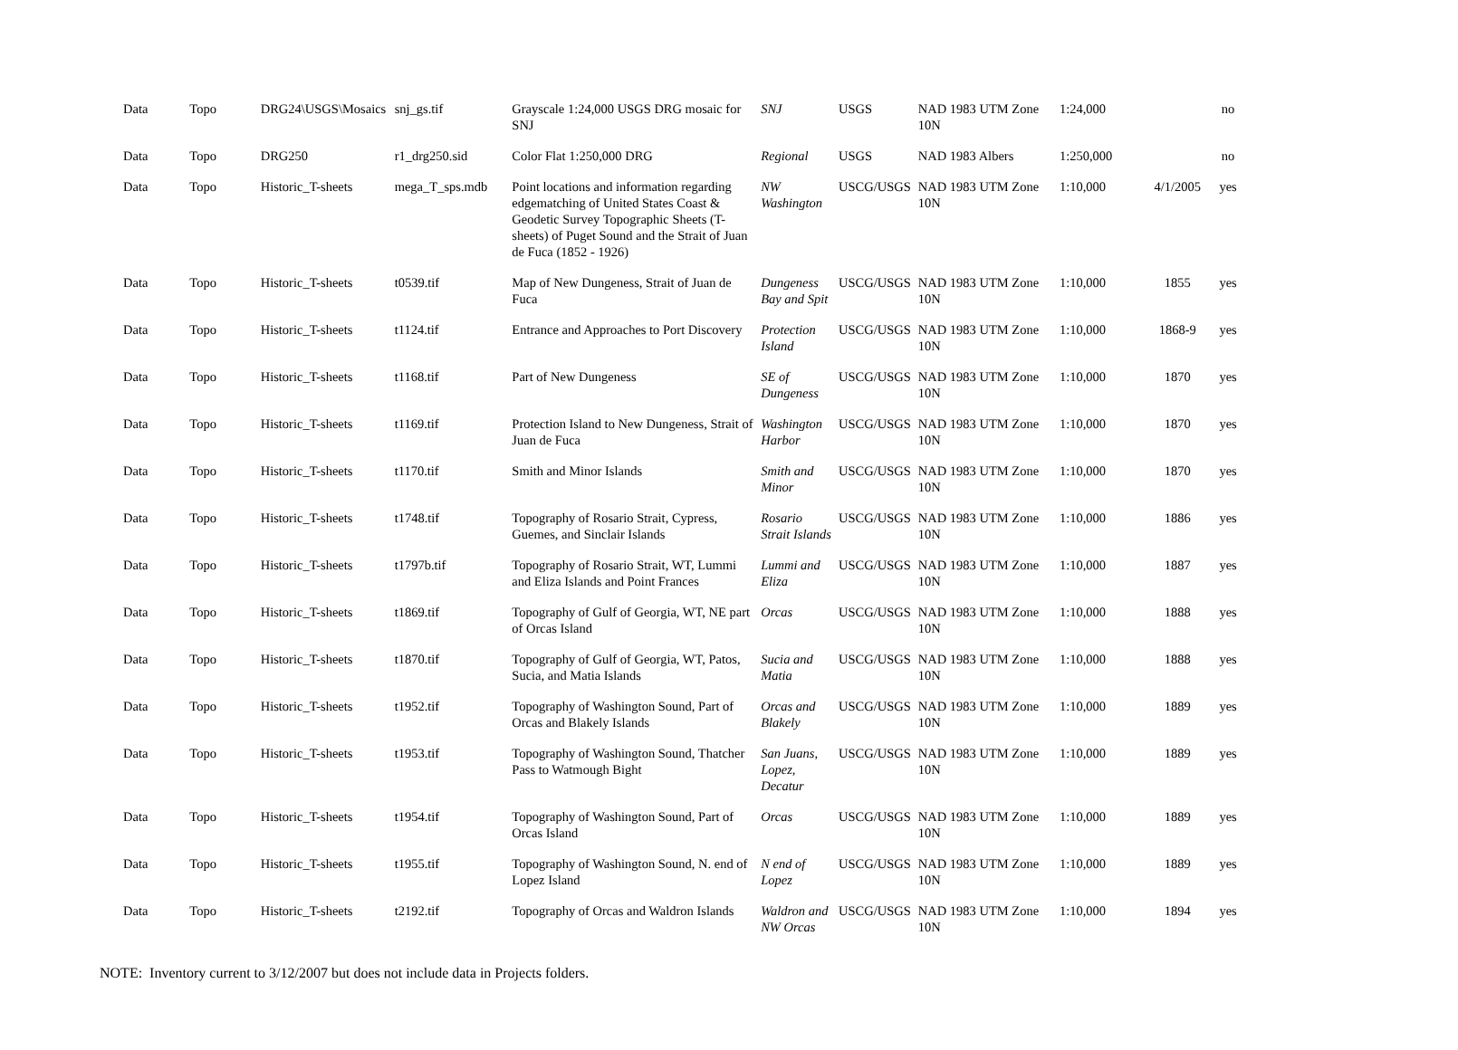| Data | Topo | DRG24\USGS\Mosaics | snj_gs.tif | Grayscale 1:24,000 USGS DRG mosaic for SNJ | SNJ | USGS | NAD 1983 UTM Zone 10N | 1:24,000 | | no |
| Data | Topo | DRG250 | r1_drg250.sid | Color Flat 1:250,000 DRG | Regional | USGS | NAD 1983 Albers | 1:250,000 | | no |
| Data | Topo | Historic_T-sheets | mega_T_sps.mdb | Point locations and information regarding edgematching of United States Coast & Geodetic Survey Topographic Sheets (T-sheets) of Puget Sound and the Strait of Juan de Fuca (1852 - 1926) | NW Washington | USCG/USGS | NAD 1983 UTM Zone 10N | 1:10,000 | 4/1/2005 | yes |
| Data | Topo | Historic_T-sheets | t0539.tif | Map of New Dungeness, Strait of Juan de Fuca | Dungeness Bay and Spit | USCG/USGS | NAD 1983 UTM Zone 10N | 1:10,000 | 1855 | yes |
| Data | Topo | Historic_T-sheets | t1124.tif | Entrance and Approaches to Port Discovery | Protection Island | USCG/USGS | NAD 1983 UTM Zone 10N | 1:10,000 | 1868-9 | yes |
| Data | Topo | Historic_T-sheets | t1168.tif | Part of New Dungeness | SE of Dungeness | USCG/USGS | NAD 1983 UTM Zone 10N | 1:10,000 | 1870 | yes |
| Data | Topo | Historic_T-sheets | t1169.tif | Protection Island to New Dungeness, Strait of Juan de Fuca | Washington Harbor | USCG/USGS | NAD 1983 UTM Zone 10N | 1:10,000 | 1870 | yes |
| Data | Topo | Historic_T-sheets | t1170.tif | Smith and Minor Islands | Smith and Minor | USCG/USGS | NAD 1983 UTM Zone 10N | 1:10,000 | 1870 | yes |
| Data | Topo | Historic_T-sheets | t1748.tif | Topography of Rosario Strait, Cypress, Guemes, and Sinclair Islands | Rosario Strait Islands | USCG/USGS | NAD 1983 UTM Zone 10N | 1:10,000 | 1886 | yes |
| Data | Topo | Historic_T-sheets | t1797b.tif | Topography of Rosario Strait, WT, Lummi and Eliza Islands and Point Frances | Lummi and Eliza | USCG/USGS | NAD 1983 UTM Zone 10N | 1:10,000 | 1887 | yes |
| Data | Topo | Historic_T-sheets | t1869.tif | Topography of Gulf of Georgia, WT, NE part of Orcas Island | Orcas | USCG/USGS | NAD 1983 UTM Zone 10N | 1:10,000 | 1888 | yes |
| Data | Topo | Historic_T-sheets | t1870.tif | Topography of Gulf of Georgia, WT, Patos, Sucia, and Matia Islands | Sucia and Matia | USCG/USGS | NAD 1983 UTM Zone 10N | 1:10,000 | 1888 | yes |
| Data | Topo | Historic_T-sheets | t1952.tif | Topography of Washington Sound, Part of Orcas and Blakely Islands | Orcas and Blakely | USCG/USGS | NAD 1983 UTM Zone 10N | 1:10,000 | 1889 | yes |
| Data | Topo | Historic_T-sheets | t1953.tif | Topography of Washington Sound, Thatcher Pass to Watmough Bight | San Juans, Lopez, Decatur | USCG/USGS | NAD 1983 UTM Zone 10N | 1:10,000 | 1889 | yes |
| Data | Topo | Historic_T-sheets | t1954.tif | Topography of Washington Sound, Part of Orcas Island | Orcas | USCG/USGS | NAD 1983 UTM Zone 10N | 1:10,000 | 1889 | yes |
| Data | Topo | Historic_T-sheets | t1955.tif | Topography of Washington Sound, N. end of Lopez Island | N end of Lopez | USCG/USGS | NAD 1983 UTM Zone 10N | 1:10,000 | 1889 | yes |
| Data | Topo | Historic_T-sheets | t2192.tif | Topography of Orcas and Waldron Islands | Waldron and NW Orcas | USCG/USGS | NAD 1983 UTM Zone 10N | 1:10,000 | 1894 | yes |
NOTE: Inventory current to 3/12/2007 but does not include data in Projects folders.